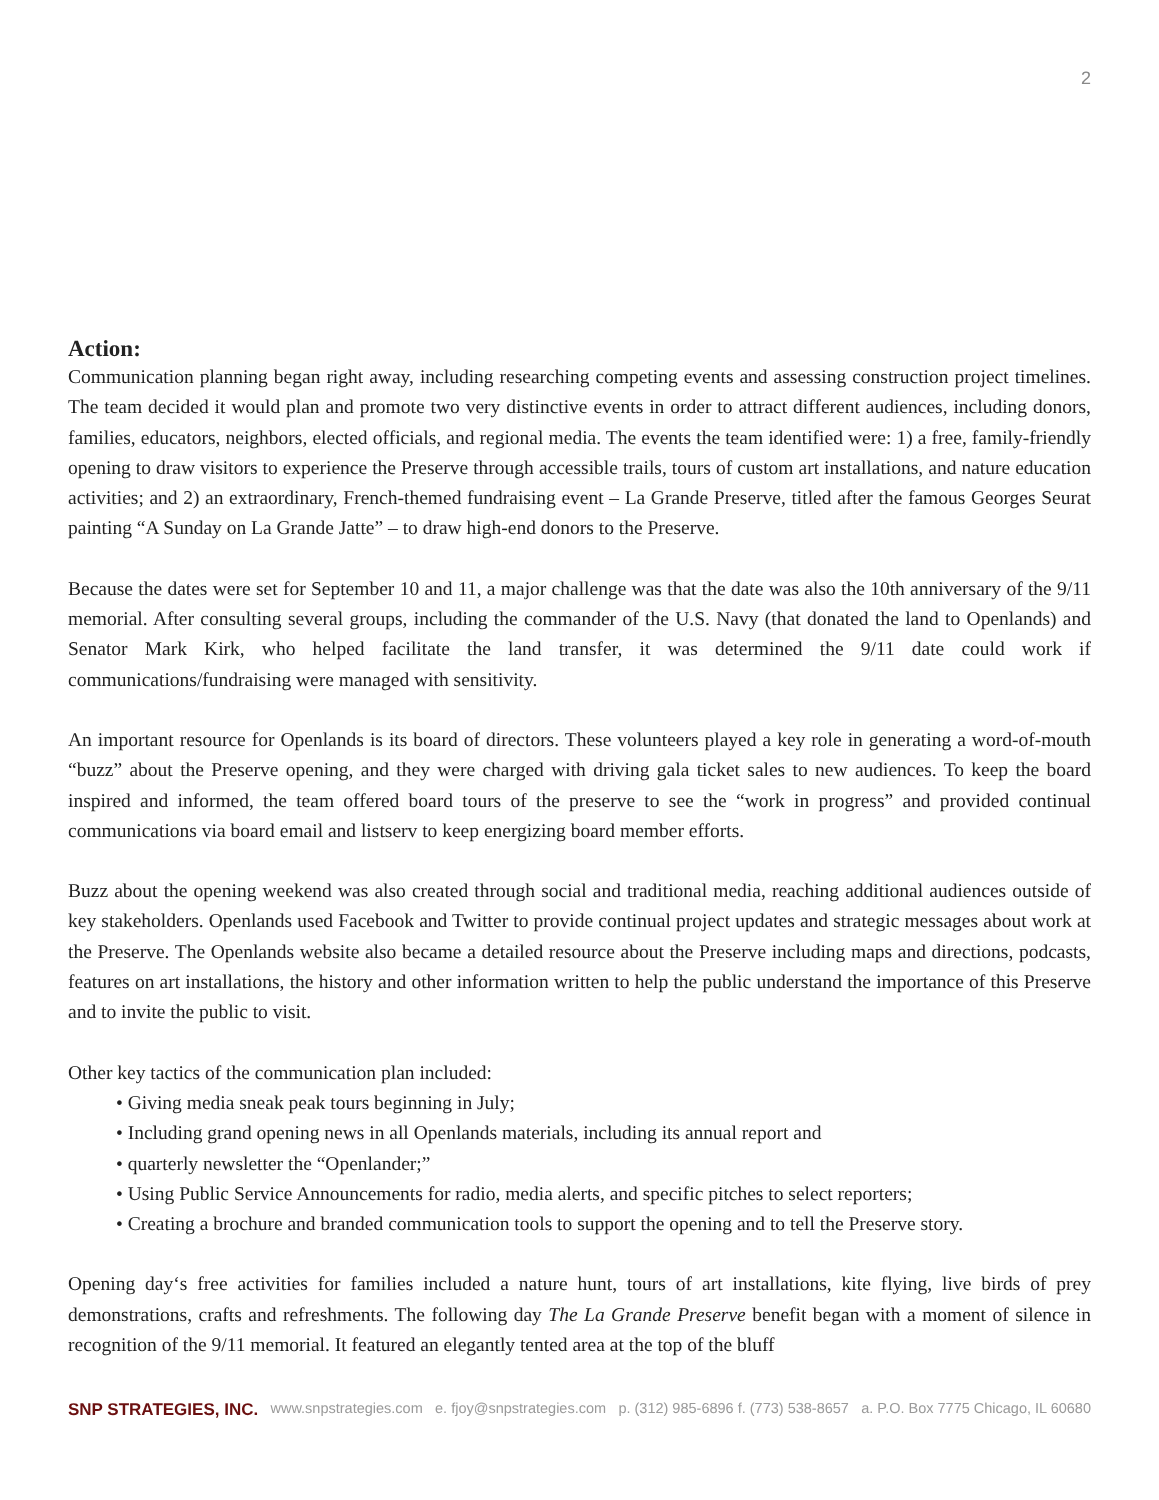2
Action:
Communication planning began right away, including researching competing events and assessing construction project timelines. The team decided it would plan and promote two very distinctive events in order to attract different audiences, including donors, families, educators, neighbors, elected officials, and regional media. The events the team identified were: 1) a free, family-friendly opening to draw visitors to experience the Preserve through accessible trails, tours of custom art installations, and nature education activities; and 2) an extraordinary, French-themed fundraising event – La Grande Preserve, titled after the famous Georges Seurat painting “A Sunday on La Grande Jatte” – to draw high-end donors to the Preserve.
Because the dates were set for September 10 and 11, a major challenge was that the date was also the 10th anniversary of the 9/11 memorial. After consulting several groups, including the commander of the U.S. Navy (that donated the land to Openlands) and Senator Mark Kirk, who helped facilitate the land transfer, it was determined the 9/11 date could work if communications/fundraising were managed with sensitivity.
An important resource for Openlands is its board of directors. These volunteers played a key role in generating a word-of-mouth “buzz” about the Preserve opening, and they were charged with driving gala ticket sales to new audiences. To keep the board inspired and informed, the team offered board tours of the preserve to see the “work in progress” and provided continual communications via board email and listserv to keep energizing board member efforts.
Buzz about the opening weekend was also created through social and traditional media, reaching additional audiences outside of key stakeholders. Openlands used Facebook and Twitter to provide continual project updates and strategic messages about work at the Preserve. The Openlands website also became a detailed resource about the Preserve including maps and directions, podcasts, features on art installations, the history and other information written to help the public understand the importance of this Preserve and to invite the public to visit.
Other key tactics of the communication plan included:
• Giving media sneak peak tours beginning in July;
• Including grand opening news in all Openlands materials, including its annual report and
• quarterly newsletter the “Openlander;”
• Using Public Service Announcements for radio, media alerts, and specific pitches to select reporters;
• Creating a brochure and branded communication tools to support the opening and to tell the Preserve story.
Opening day‘s free activities for families included a nature hunt, tours of art installations, kite flying, live birds of prey demonstrations, crafts and refreshments. The following day The La Grande Preserve benefit began with a moment of silence in recognition of the 9/11 memorial. It featured an elegantly tented area at the top of the bluff
SNP STRATEGIES, INC. www.snpstrategies.com e. fjoy@snpstrategies.com p. (312) 985-6896 f. (773) 538-8657 a. P.O. Box 7775 Chicago, IL 60680